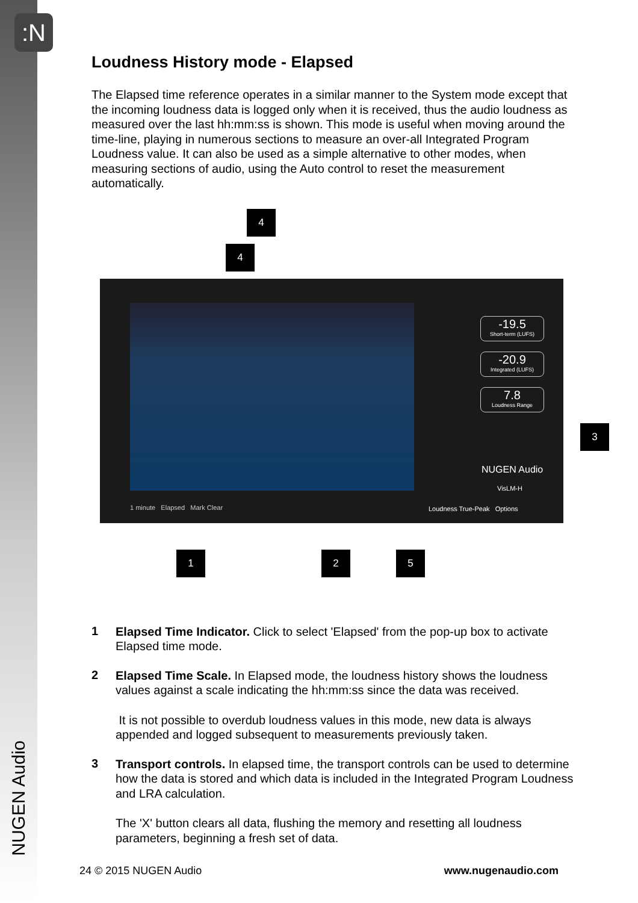:N
NUGEN Audio
Loudness History mode - Elapsed
The Elapsed time reference operates in a similar manner to the System mode except that the incoming loudness data is logged only when it is received, thus the audio loudness as measured over the last hh:mm:ss is shown. This mode is useful when moving around the time-line, playing in numerous sections to measure an over-all Integrated Program Loudness value. It can also be used as a simple alternative to other modes, when measuring sections of audio, using the Auto control to reset the measurement automatically.
4
4
-19.5
Short-term (LUFS)
-20.9
Integrated (LUFS)
7.8
Loudness Range
NUGEN Audio
VisLM-H
1 minute Elapsed Mark Clear
Loudness True-Peak Options
3
1 2 5
1
Elapsed Time Indicator. Click to select 'Elapsed' from the pop-up box to activate Elapsed time mode.
2
Elapsed Time Scale. In Elapsed mode, the loudness history shows the loudness values against a scale indicating the hh:mm:ss since the data was received.
It is not possible to overdub loudness values in this mode, new data is always appended and logged subsequent to measurements previously taken.
3
Transport controls. In elapsed time, the transport controls can be used to determine how the data is stored and which data is included in the Integrated Program Loudness and LRA calculation.
The 'X' button clears all data, flushing the memory and resetting all loudness parameters, beginning a fresh set of data.
24 © 2015 NUGEN Audio www.nugenaudio.com